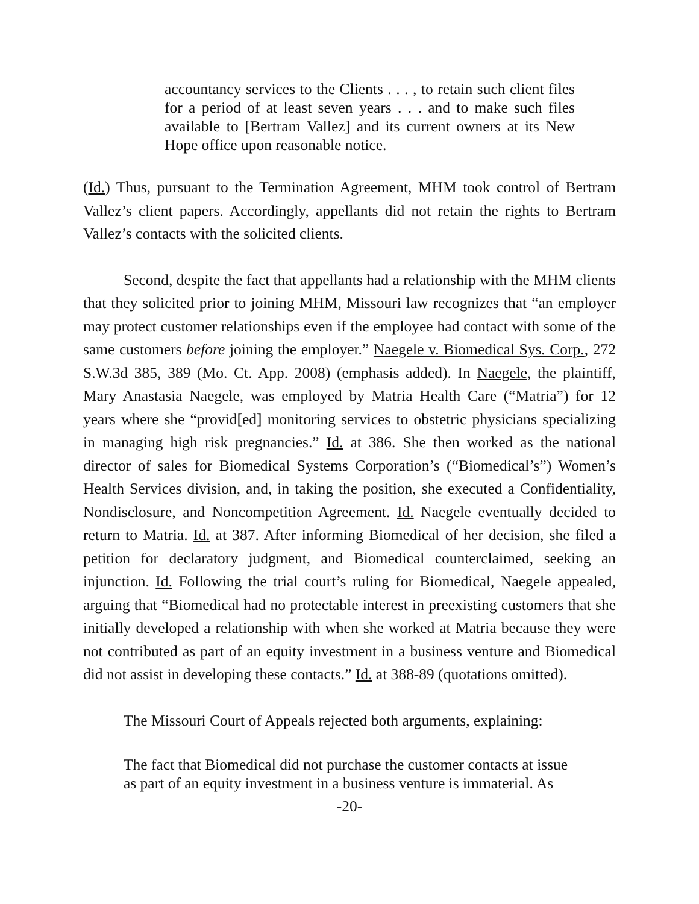accountancy services to the Clients . . . , to retain such client files for a period of at least seven years . . . and to make such files available to [Bertram Vallez] and its current owners at its New Hope office upon reasonable notice.
(Id.) Thus, pursuant to the Termination Agreement, MHM took control of Bertram Vallez’s client papers. Accordingly, appellants did not retain the rights to Bertram Vallez’s contacts with the solicited clients.
Second, despite the fact that appellants had a relationship with the MHM clients that they solicited prior to joining MHM, Missouri law recognizes that “an employer may protect customer relationships even if the employee had contact with some of the same customers before joining the employer.” Naegele v. Biomedical Sys. Corp., 272 S.W.3d 385, 389 (Mo. Ct. App. 2008) (emphasis added). In Naegele, the plaintiff, Mary Anastasia Naegele, was employed by Matria Health Care (“Matria”) for 12 years where she “provid[ed] monitoring services to obstetric physicians specializing in managing high risk pregnancies.” Id. at 386. She then worked as the national director of sales for Biomedical Systems Corporation’s (“Biomedical’s”) Women’s Health Services division, and, in taking the position, she executed a Confidentiality, Nondisclosure, and Noncompetition Agreement. Id. Naegele eventually decided to return to Matria. Id. at 387. After informing Biomedical of her decision, she filed a petition for declaratory judgment, and Biomedical counterclaimed, seeking an injunction. Id. Following the trial court’s ruling for Biomedical, Naegele appealed, arguing that “Biomedical had no protectable interest in preexisting customers that she initially developed a relationship with when she worked at Matria because they were not contributed as part of an equity investment in a business venture and Biomedical did not assist in developing these contacts.” Id. at 388-89 (quotations omitted).
The Missouri Court of Appeals rejected both arguments, explaining:
The fact that Biomedical did not purchase the customer contacts at issue as part of an equity investment in a business venture is immaterial. As
-20-